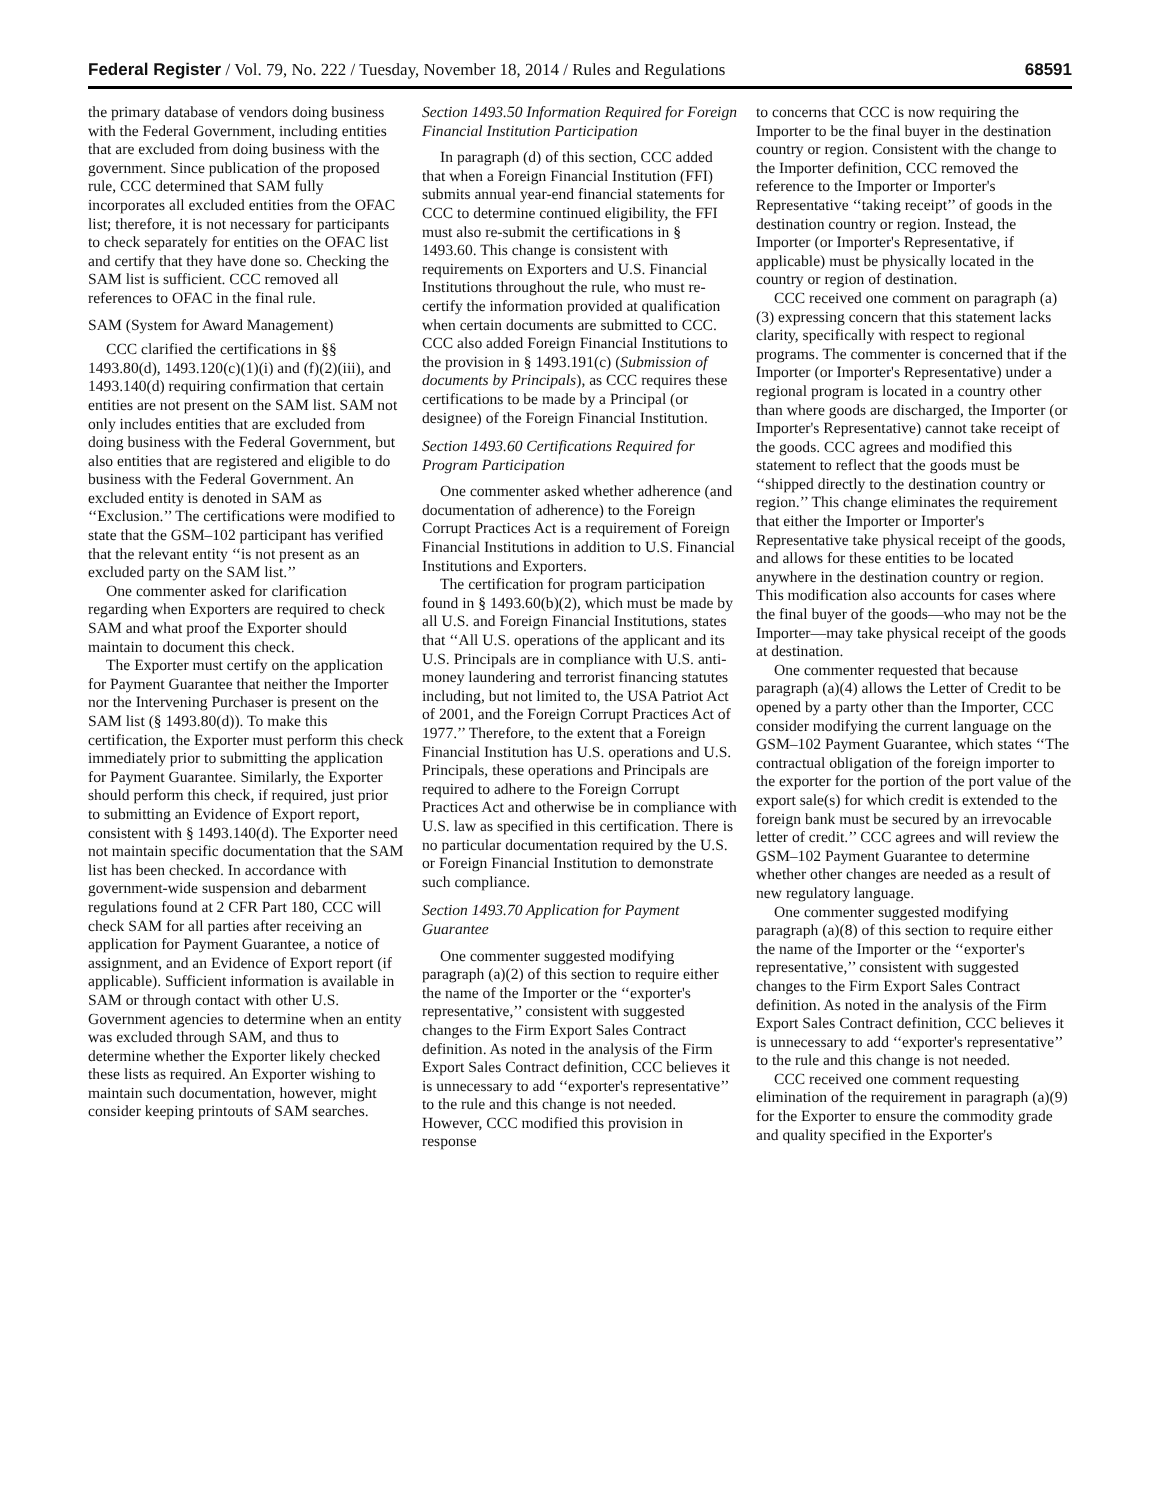Federal Register / Vol. 79, No. 222 / Tuesday, November 18, 2014 / Rules and Regulations 68591
the primary database of vendors doing business with the Federal Government, including entities that are excluded from doing business with the government. Since publication of the proposed rule, CCC determined that SAM fully incorporates all excluded entities from the OFAC list; therefore, it is not necessary for participants to check separately for entities on the OFAC list and certify that they have done so. Checking the SAM list is sufficient. CCC removed all references to OFAC in the final rule.
SAM (System for Award Management)
CCC clarified the certifications in §§ 1493.80(d), 1493.120(c)(1)(i) and (f)(2)(iii), and 1493.140(d) requiring confirmation that certain entities are not present on the SAM list. SAM not only includes entities that are excluded from doing business with the Federal Government, but also entities that are registered and eligible to do business with the Federal Government. An excluded entity is denoted in SAM as ‘‘Exclusion.’’ The certifications were modified to state that the GSM–102 participant has verified that the relevant entity ‘‘is not present as an excluded party on the SAM list.’’
One commenter asked for clarification regarding when Exporters are required to check SAM and what proof the Exporter should maintain to document this check.
The Exporter must certify on the application for Payment Guarantee that neither the Importer nor the Intervening Purchaser is present on the SAM list (§ 1493.80(d)). To make this certification, the Exporter must perform this check immediately prior to submitting the application for Payment Guarantee. Similarly, the Exporter should perform this check, if required, just prior to submitting an Evidence of Export report, consistent with § 1493.140(d). The Exporter need not maintain specific documentation that the SAM list has been checked. In accordance with government-wide suspension and debarment regulations found at 2 CFR Part 180, CCC will check SAM for all parties after receiving an application for Payment Guarantee, a notice of assignment, and an Evidence of Export report (if applicable). Sufficient information is available in SAM or through contact with other U.S. Government agencies to determine when an entity was excluded through SAM, and thus to determine whether the Exporter likely checked these lists as required. An Exporter wishing to maintain such documentation, however, might consider keeping printouts of SAM searches.
Section 1493.50 Information Required for Foreign Financial Institution Participation
In paragraph (d) of this section, CCC added that when a Foreign Financial Institution (FFI) submits annual year-end financial statements for CCC to determine continued eligibility, the FFI must also re-submit the certifications in § 1493.60. This change is consistent with requirements on Exporters and U.S. Financial Institutions throughout the rule, who must re-certify the information provided at qualification when certain documents are submitted to CCC. CCC also added Foreign Financial Institutions to the provision in § 1493.191(c) (Submission of documents by Principals), as CCC requires these certifications to be made by a Principal (or designee) of the Foreign Financial Institution.
Section 1493.60 Certifications Required for Program Participation
One commenter asked whether adherence (and documentation of adherence) to the Foreign Corrupt Practices Act is a requirement of Foreign Financial Institutions in addition to U.S. Financial Institutions and Exporters.
The certification for program participation found in § 1493.60(b)(2), which must be made by all U.S. and Foreign Financial Institutions, states that ‘‘All U.S. operations of the applicant and its U.S. Principals are in compliance with U.S. anti-money laundering and terrorist financing statutes including, but not limited to, the USA Patriot Act of 2001, and the Foreign Corrupt Practices Act of 1977.’’ Therefore, to the extent that a Foreign Financial Institution has U.S. operations and U.S. Principals, these operations and Principals are required to adhere to the Foreign Corrupt Practices Act and otherwise be in compliance with U.S. law as specified in this certification. There is no particular documentation required by the U.S. or Foreign Financial Institution to demonstrate such compliance.
Section 1493.70 Application for Payment Guarantee
One commenter suggested modifying paragraph (a)(2) of this section to require either the name of the Importer or the ‘‘exporter's representative,’’ consistent with suggested changes to the Firm Export Sales Contract definition. As noted in the analysis of the Firm Export Sales Contract definition, CCC believes it is unnecessary to add ‘‘exporter's representative’’ to the rule and this change is not needed. However, CCC modified this provision in response
to concerns that CCC is now requiring the Importer to be the final buyer in the destination country or region. Consistent with the change to the Importer definition, CCC removed the reference to the Importer or Importer's Representative ‘‘taking receipt’’ of goods in the destination country or region. Instead, the Importer (or Importer's Representative, if applicable) must be physically located in the country or region of destination.
CCC received one comment on paragraph (a)(3) expressing concern that this statement lacks clarity, specifically with respect to regional programs. The commenter is concerned that if the Importer (or Importer's Representative) under a regional program is located in a country other than where goods are discharged, the Importer (or Importer's Representative) cannot take receipt of the goods. CCC agrees and modified this statement to reflect that the goods must be ‘‘shipped directly to the destination country or region.’’ This change eliminates the requirement that either the Importer or Importer's Representative take physical receipt of the goods, and allows for these entities to be located anywhere in the destination country or region. This modification also accounts for cases where the final buyer of the goods—who may not be the Importer—may take physical receipt of the goods at destination.
One commenter requested that because paragraph (a)(4) allows the Letter of Credit to be opened by a party other than the Importer, CCC consider modifying the current language on the GSM–102 Payment Guarantee, which states ‘‘The contractual obligation of the foreign importer to the exporter for the portion of the port value of the export sale(s) for which credit is extended to the foreign bank must be secured by an irrevocable letter of credit.’’ CCC agrees and will review the GSM–102 Payment Guarantee to determine whether other changes are needed as a result of new regulatory language.
One commenter suggested modifying paragraph (a)(8) of this section to require either the name of the Importer or the ‘‘exporter's representative,’’ consistent with suggested changes to the Firm Export Sales Contract definition. As noted in the analysis of the Firm Export Sales Contract definition, CCC believes it is unnecessary to add ‘‘exporter's representative’’ to the rule and this change is not needed.
CCC received one comment requesting elimination of the requirement in paragraph (a)(9) for the Exporter to ensure the commodity grade and quality specified in the Exporter's